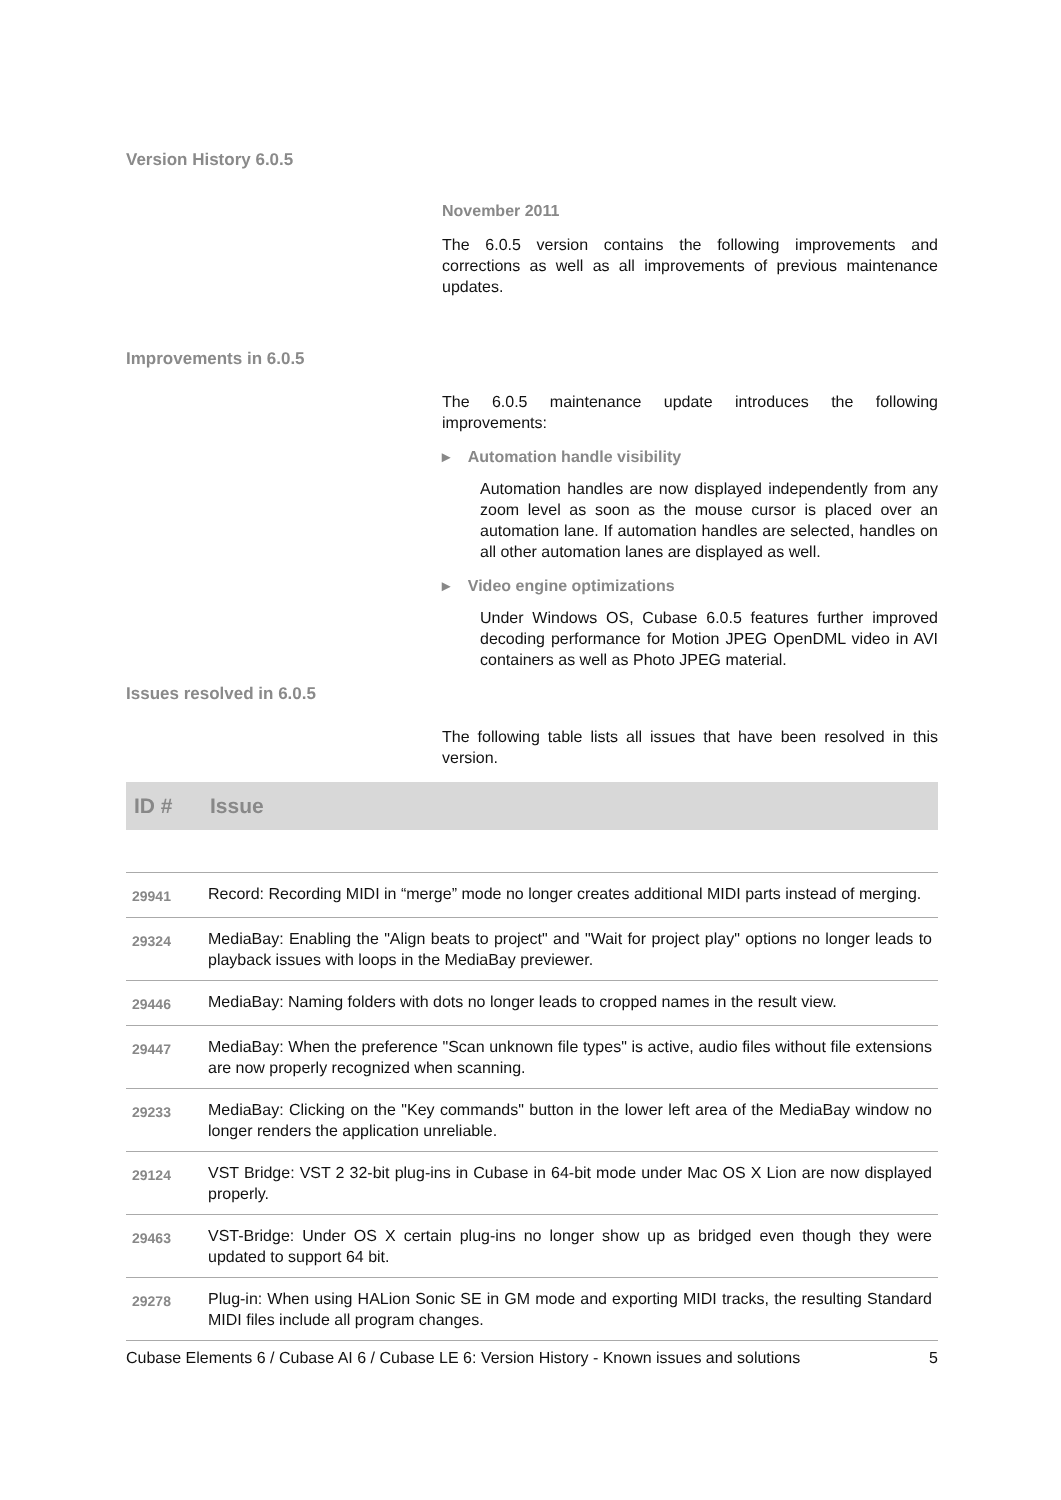Version History 6.0.5
November 2011
The 6.0.5 version contains the following improvements and corrections as well as all improvements of previous maintenance updates.
Improvements in 6.0.5
The 6.0.5 maintenance update introduces the following improvements:
▸ Automation handle visibility
Automation handles are now displayed independently from any zoom level as soon as the mouse cursor is placed over an automation lane. If automation handles are selected, handles on all other automation lanes are displayed as well.
▸ Video engine optimizations
Under Windows OS, Cubase 6.0.5 features further improved decoding performance for Motion JPEG OpenDML video in AVI containers as well as Photo JPEG material.
Issues resolved in 6.0.5
The following table lists all issues that have been resolved in this version.
| ID # | Issue |
| --- | --- |
| 29941 | Record: Recording MIDI in “merge” mode no longer creates additional MIDI parts instead of merging. |
| 29324 | MediaBay: Enabling the "Align beats to project" and "Wait for project play" options no longer leads to playback issues with loops in the MediaBay previewer. |
| 29446 | MediaBay: Naming folders with dots no longer leads to cropped names in the result view. |
| 29447 | MediaBay: When the preference "Scan unknown file types" is active, audio files without file extensions are now properly recognized when scanning. |
| 29233 | MediaBay: Clicking on the "Key commands" button in the lower left area of the MediaBay window no longer renders the application unreliable. |
| 29124 | VST Bridge: VST 2 32-bit plug-ins in Cubase in 64-bit mode under Mac OS X Lion are now displayed properly. |
| 29463 | VST-Bridge: Under OS X certain plug-ins no longer show up as bridged even though they were updated to support 64 bit. |
| 29278 | Plug-in: When using HALion Sonic SE in GM mode and exporting MIDI tracks, the resulting Standard MIDI files include all program changes. |
Cubase Elements 6 / Cubase AI 6 / Cubase LE 6: Version History - Known issues and solutions 5